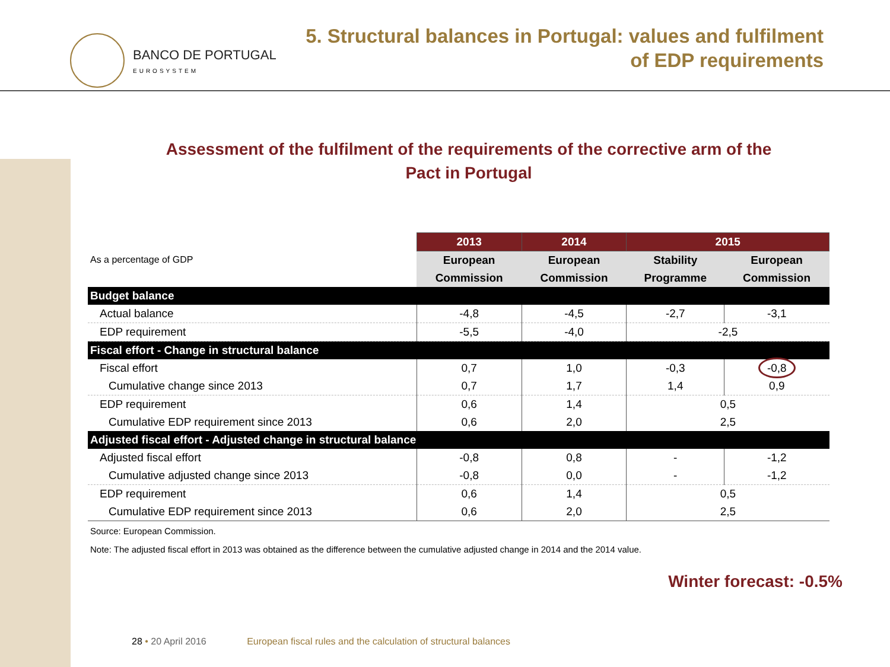BANCO DE PORTUGAL
EUROSYSTEM
5. Structural balances in Portugal: values and fulfilment
of EDP requirements
Assessment of the fulfilment of the requirements of the corrective arm of the Pact in Portugal
| As a percentage of GDP | 2013 | 2014 | 2015 | |
| | European | European | Stability | European |
| | Commission | Commission | Programme | Commission |
| Budget balance | | | | |
| Actual balance | -4,8 | -4,5 | -2,7 | -3,1 |
| EDP requirement | -5,5 | -4,0 | -2,5 | |
| Fiscal effort - Change in structural balance | | | | |
| Fiscal effort | 0,7 | 1,0 | -0,3 | -0,8 |
| Cumulative change since 2013 | 0,7 | 1,7 | 1,4 | 0,9 |
| EDP requirement | 0,6 | 1,4 | 0,5 | |
| Cumulative EDP requirement since 2013 | 0,6 | 2,0 | 2,5 | |
| Adjusted fiscal effort - Adjusted change in structural balance | | | | |
| Adjusted fiscal effort | -0,8 | 0,8 | - | -1,2 |
| Cumulative adjusted change since 2013 | -0,8 | 0,0 | - | -1,2 |
| EDP requirement | 0,6 | 1,4 | 0,5 | |
| Cumulative EDP requirement since 2013 | 0,6 | 2,0 | 2,5 | |
Source: European Commission.
Note: The adjusted fiscal effort in 2013 was obtained as the difference between the cumulative adjusted change in 2014 and the 2014 value.
Winter forecast: -0.5%
28 • 20 April 2016 European fiscal rules and the calculation of structural balances